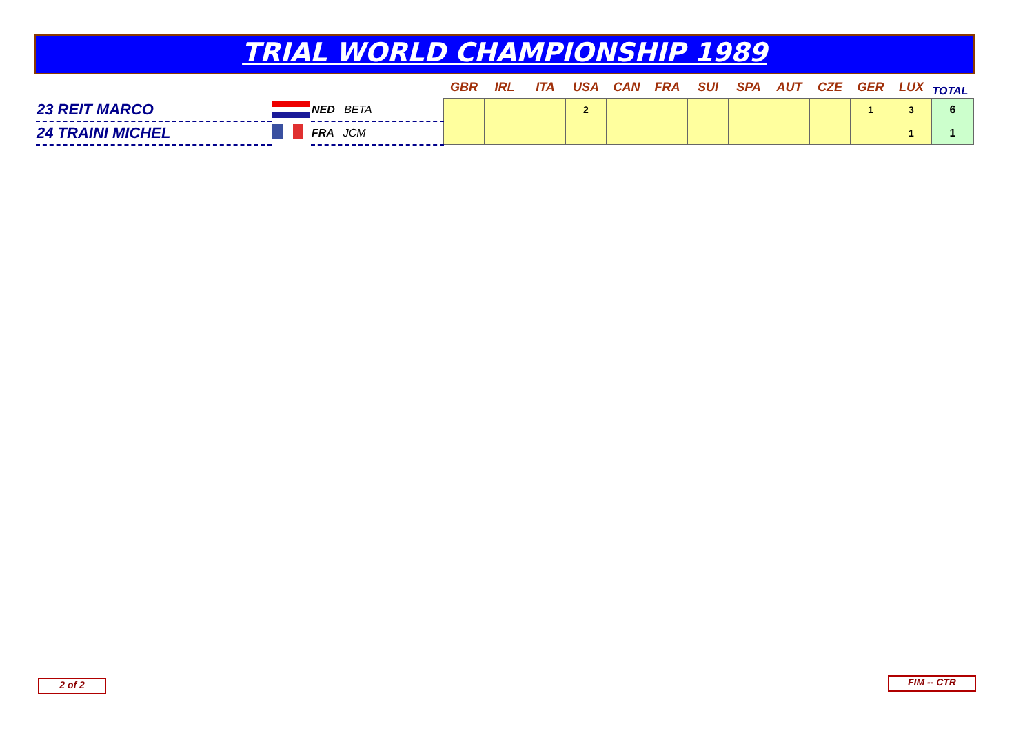TRIAL WORLD CHAMPIONSHIP 1989
| | | | GBR | IRL | ITA | USA | CAN | FRA | SUI | SPA | AUT | CZE | GER | LUX | TOTAL |
| 23 REIT MARCO | | NED BETA | | | | 2 | | | | | | | 1 | 3 | 6 |
| 24 TRAINI MICHEL | | FRA JCM | | | | | | | | | | | | 1 | 1 |
2 of 2 FIM -- CTR